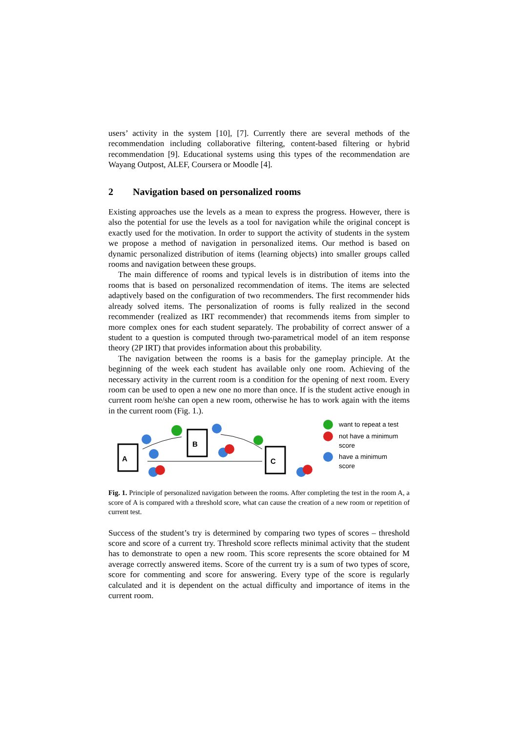users’ activity in the system [10], [7]. Currently there are several methods of the recommendation including collaborative filtering, content-based filtering or hybrid recommendation [9]. Educational systems using this types of the recommendation are Wayang Outpost, ALEF, Coursera or Moodle [4].
2 Navigation based on personalized rooms
Existing approaches use the levels as a mean to express the progress. However, there is also the potential for use the levels as a tool for navigation while the original concept is exactly used for the motivation. In order to support the activity of students in the system we propose a method of navigation in personalized items. Our method is based on dynamic personalized distribution of items (learning objects) into smaller groups called rooms and navigation between these groups.
The main difference of rooms and typical levels is in distribution of items into the rooms that is based on personalized recommendation of items. The items are selected adaptively based on the configuration of two recommenders. The first recommender hids already solved items. The personalization of rooms is fully realized in the second recommender (realized as IRT recommender) that recommends items from simpler to more complex ones for each student separately. The probability of correct answer of a student to a question is computed through two-parametrical model of an item response theory (2P IRT) that provides information about this probability.
The navigation between the rooms is a basis for the gameplay principle. At the beginning of the week each student has available only one room. Achieving of the necessary activity in the current room is a condition for the opening of next room. Every room can be used to open a new one no more than once. If is the student active enough in current room he/she can open a new room, otherwise he has to work again with the items in the current room (Fig. 1.).
A
B
C
want to repeat a test
not have a minimum
score
have a minimum
score
Fig. 1. Principle of personalized navigation between the rooms. After completing the test in the room A, a score of A is compared with a threshold score, what can cause the creation of a new room or repetition of current test.
Success of the student’s try is determined by comparing two types of scores – threshold score and score of a current try. Threshold score reflects minimal activity that the student has to demonstrate to open a new room. This score represents the score obtained for M average correctly answered items. Score of the current try is a sum of two types of score, score for commenting and score for answering. Every type of the score is regularly calculated and it is dependent on the actual difficulty and importance of items in the current room.